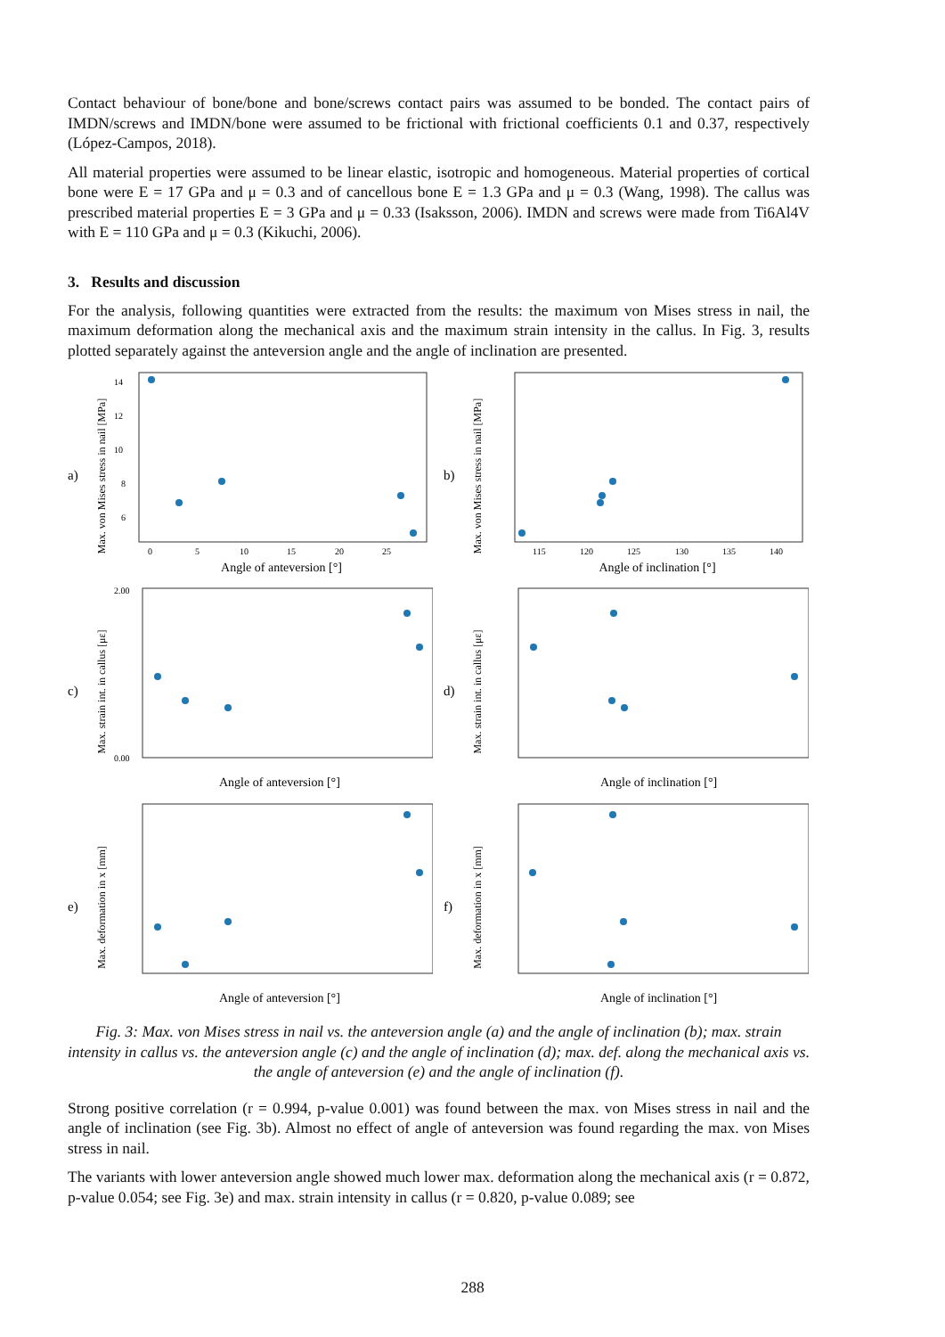Contact behaviour of bone/bone and bone/screws contact pairs was assumed to be bonded. The contact pairs of IMDN/screws and IMDN/bone were assumed to be frictional with frictional coefficients 0.1 and 0.37, respectively (López-Campos, 2018).
All material properties were assumed to be linear elastic, isotropic and homogeneous. Material properties of cortical bone were E = 17 GPa and μ = 0.3 and of cancellous bone E = 1.3 GPa and μ = 0.3 (Wang, 1998). The callus was prescribed material properties E = 3 GPa and μ = 0.33 (Isaksson, 2006). IMDN and screws were made from Ti6Al4V with E = 110 GPa and μ = 0.3 (Kikuchi, 2006).
3. Results and discussion
For the analysis, following quantities were extracted from the results: the maximum von Mises stress in nail, the maximum deformation along the mechanical axis and the maximum strain intensity in the callus. In Fig. 3, results plotted separately against the anteversion angle and the angle of inclination are presented.
a)
Max. von Mises stress in nail [MPa]
14
12
10
8
6
0
5
10
15
20
25
Angle of anteversion [°]
b)
Max. von Mises stress in nail [MPa]
115
120
125
130
135
140
Angle of inclination [°]
c)
Max. strain int. in callus [με]
2.00
0.00
Angle of anteversion [°]
d)
Max. strain int. in callus [με]
Angle of inclination [°]
e)
Max. deformation in x [mm]
Angle of anteversion [°]
f)
Max. deformation in x [mm]
Angle of inclination [°]
Fig. 3: Max. von Mises stress in nail vs. the anteversion angle (a) and the angle of inclination (b); max. strain intensity in callus vs. the anteversion angle (c) and the angle of inclination (d); max. def. along the mechanical axis vs. the angle of anteversion (e) and the angle of inclination (f).
Strong positive correlation (r = 0.994, p-value 0.001) was found between the max. von Mises stress in nail and the angle of inclination (see Fig. 3b). Almost no effect of angle of anteversion was found regarding the max. von Mises stress in nail.
The variants with lower anteversion angle showed much lower max. deformation along the mechanical axis (r = 0.872, p-value 0.054; see Fig. 3e) and max. strain intensity in callus (r = 0.820, p-value 0.089; see
288